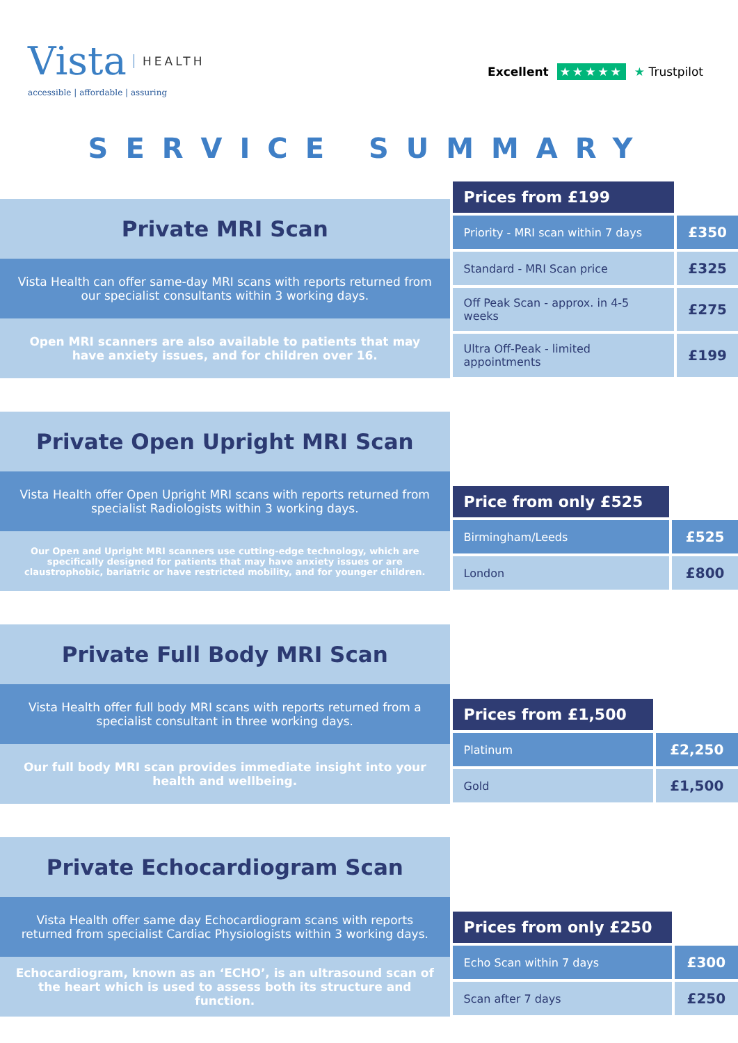Vista HEALTH
accessible | affordable | assuring
Excellent ★★★★★ ★ Trustpilot
SERVICE SUMMARY
Private MRI Scan
Vista Health can offer same-day MRI scans with reports returned from our specialist consultants within 3 working days.
Open MRI scanners are also available to patients that may have anxiety issues, and for children over 16.
| Prices from £199 | |
| --- | --- |
| Priority - MRI scan within 7 days | £350 |
| Standard - MRI Scan price | £325 |
| Off Peak Scan - approx. in 4-5 weeks | £275 |
| Ultra Off-Peak - limited appointments | £199 |
Private Open Upright MRI Scan
Vista Health offer Open Upright MRI scans with reports returned from specialist Radiologists within 3 working days.
Our Open and Upright MRI scanners use cutting-edge technology, which are specifically designed for patients that may have anxiety issues or are claustrophobic, bariatric or have restricted mobility, and for younger children.
| Price from only £525 | |
| --- | --- |
| Birmingham/Leeds | £525 |
| London | £800 |
Private Full Body MRI Scan
Vista Health offer full body MRI scans with reports returned from a specialist consultant in three working days.
Our full body MRI scan provides immediate insight into your health and wellbeing.
| Prices from £1,500 | |
| --- | --- |
| Platinum | £2,250 |
| Gold | £1,500 |
Private Echocardiogram Scan
Vista Health offer same day Echocardiogram scans with reports returned from specialist Cardiac Physiologists within 3 working days.
Echocardiogram, known as an ‘ECHO’, is an ultrasound scan of the heart which is used to assess both its structure and function.
| Prices from only £250 | |
| --- | --- |
| Echo Scan within 7 days | £300 |
| Scan after 7 days | £250 |